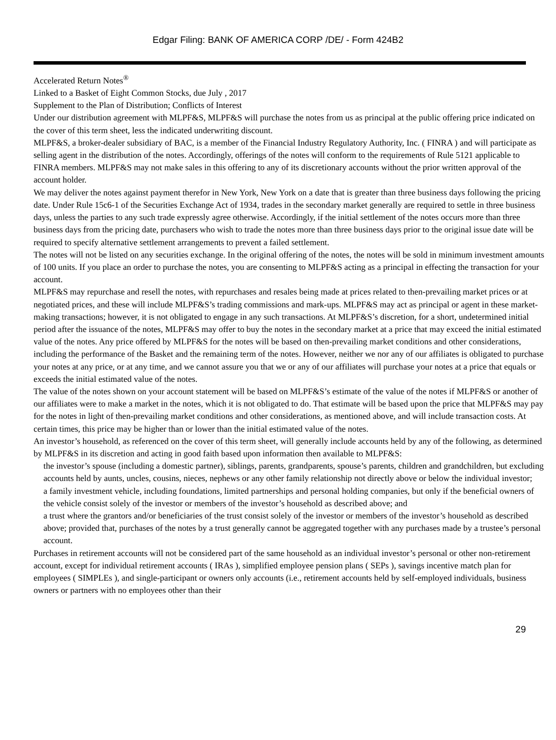Edgar Filing: BANK OF AMERICA CORP /DE/ - Form 424B2
Accelerated Return Notes<sup>®</sup>
Linked to a Basket of Eight Common Stocks, due July , 2017
Supplement to the Plan of Distribution; Conflicts of Interest
Under our distribution agreement with MLPF&S, MLPF&S will purchase the notes from us as principal at the public offering price indicated on the cover of this term sheet, less the indicated underwriting discount.
MLPF&S, a broker-dealer subsidiary of BAC, is a member of the Financial Industry Regulatory Authority, Inc. ( FINRA ) and will participate as selling agent in the distribution of the notes. Accordingly, offerings of the notes will conform to the requirements of Rule 5121 applicable to FINRA members. MLPF&S may not make sales in this offering to any of its discretionary accounts without the prior written approval of the account holder.
We may deliver the notes against payment therefor in New York, New York on a date that is greater than three business days following the pricing date. Under Rule 15c6-1 of the Securities Exchange Act of 1934, trades in the secondary market generally are required to settle in three business days, unless the parties to any such trade expressly agree otherwise. Accordingly, if the initial settlement of the notes occurs more than three business days from the pricing date, purchasers who wish to trade the notes more than three business days prior to the original issue date will be required to specify alternative settlement arrangements to prevent a failed settlement.
The notes will not be listed on any securities exchange. In the original offering of the notes, the notes will be sold in minimum investment amounts of 100 units. If you place an order to purchase the notes, you are consenting to MLPF&S acting as a principal in effecting the transaction for your account.
MLPF&S may repurchase and resell the notes, with repurchases and resales being made at prices related to then-prevailing market prices or at negotiated prices, and these will include MLPF&S’s trading commissions and mark-ups. MLPF&S may act as principal or agent in these market-making transactions; however, it is not obligated to engage in any such transactions. At MLPF&S’s discretion, for a short, undetermined initial period after the issuance of the notes, MLPF&S may offer to buy the notes in the secondary market at a price that may exceed the initial estimated value of the notes. Any price offered by MLPF&S for the notes will be based on then-prevailing market conditions and other considerations, including the performance of the Basket and the remaining term of the notes. However, neither we nor any of our affiliates is obligated to purchase your notes at any price, or at any time, and we cannot assure you that we or any of our affiliates will purchase your notes at a price that equals or exceeds the initial estimated value of the notes.
The value of the notes shown on your account statement will be based on MLPF&S’s estimate of the value of the notes if MLPF&S or another of our affiliates were to make a market in the notes, which it is not obligated to do. That estimate will be based upon the price that MLPF&S may pay for the notes in light of then-prevailing market conditions and other considerations, as mentioned above, and will include transaction costs. At certain times, this price may be higher than or lower than the initial estimated value of the notes.
An investor’s household, as referenced on the cover of this term sheet, will generally include accounts held by any of the following, as determined by MLPF&S in its discretion and acting in good faith based upon information then available to MLPF&S:
the investor’s spouse (including a domestic partner), siblings, parents, grandparents, spouse’s parents, children and grandchildren, but excluding accounts held by aunts, uncles, cousins, nieces, nephews or any other family relationship not directly above or below the individual investor;
a family investment vehicle, including foundations, limited partnerships and personal holding companies, but only if the beneficial owners of the vehicle consist solely of the investor or members of the investor’s household as described above; and
a trust where the grantors and/or beneficiaries of the trust consist solely of the investor or members of the investor’s household as described above; provided that, purchases of the notes by a trust generally cannot be aggregated together with any purchases made by a trustee’s personal account.
Purchases in retirement accounts will not be considered part of the same household as an individual investor’s personal or other non-retirement account, except for individual retirement accounts ( IRAs ), simplified employee pension plans ( SEPs ), savings incentive match plan for employees ( SIMPLEs ), and single-participant or owners only accounts (i.e., retirement accounts held by self-employed individuals, business owners or partners with no employees other than their
29